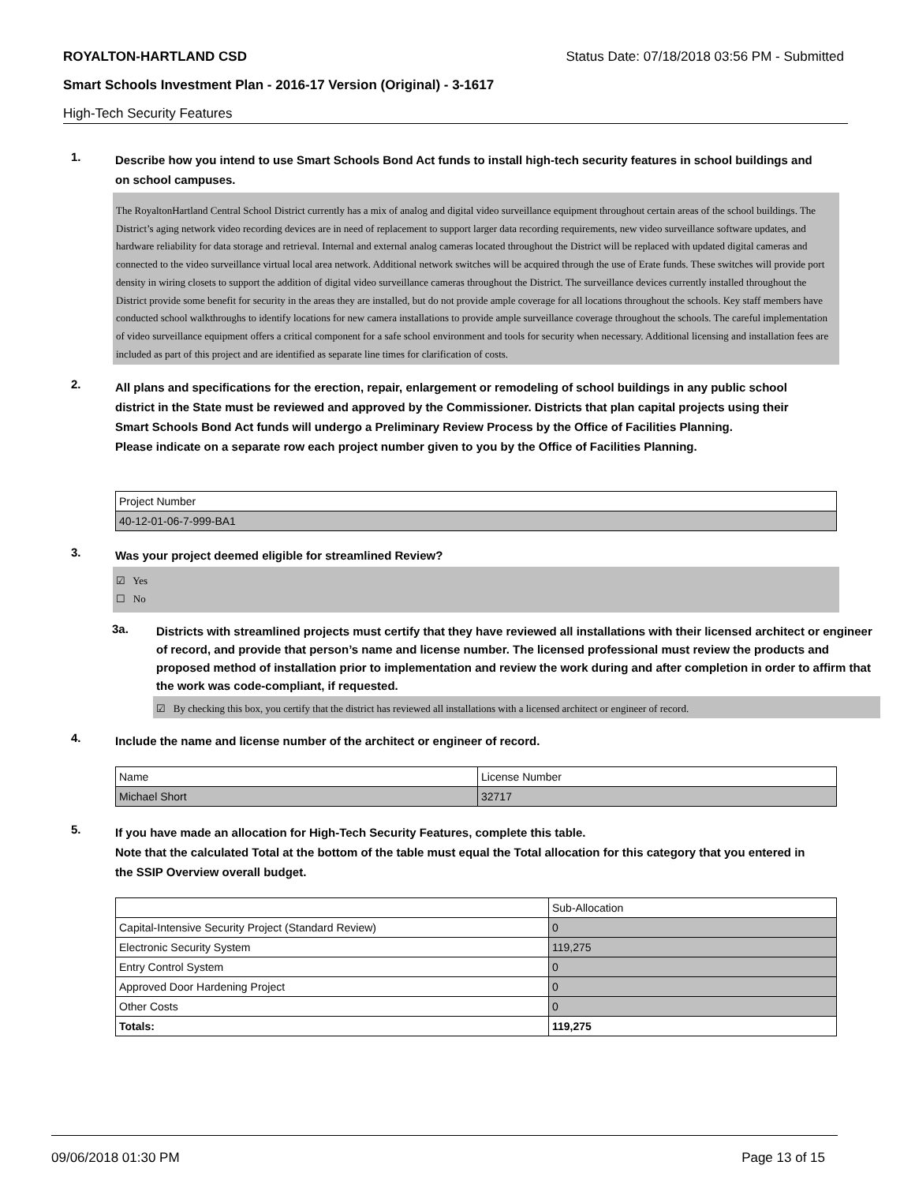ROYALTON-HARTLAND CSD Status Date: 07/18/2018 03:56 PM - Submitted
Smart Schools Investment Plan - 2016-17 Version (Original) - 3-1617
High-Tech Security Features
1.
Describe how you intend to use Smart Schools Bond Act funds to install high-tech security features in school buildings and on school campuses.
The RoyaltonHartland Central School District currently has a mix of analog and digital video surveillance equipment throughout certain areas of the school buildings. The District’s aging network video recording devices are in need of replacement to support larger data recording requirements, new video surveillance software updates, and hardware reliability for data storage and retrieval. Internal and external analog cameras located throughout the District will be replaced with updated digital cameras and connected to the video surveillance virtual local area network. Additional network switches will be acquired through the use of Erate funds. These switches will provide port density in wiring closets to support the addition of digital video surveillance cameras throughout the District. The surveillance devices currently installed throughout the District provide some benefit for security in the areas they are installed, but do not provide ample coverage for all locations throughout the schools. Key staff members have conducted school walkthroughs to identify locations for new camera installations to provide ample surveillance coverage throughout the schools. The careful implementation of video surveillance equipment offers a critical component for a safe school environment and tools for security when necessary. Additional licensing and installation fees are included as part of this project and are identified as separate line times for clarification of costs.
2.
All plans and specifications for the erection, repair, enlargement or remodeling of school buildings in any public school district in the State must be reviewed and approved by the Commissioner. Districts that plan capital projects using their Smart Schools Bond Act funds will undergo a Preliminary Review Process by the Office of Facilities Planning.
Please indicate on a separate row each project number given to you by the Office of Facilities Planning.
| Project Number |
| 40-12-01-06-7-999-BA1 |
3.
Was your project deemed eligible for streamlined Review?
☑ Yes
☐ No
3a.
Districts with streamlined projects must certify that they have reviewed all installations with their licensed architect or engineer of record, and provide that person’s name and license number. The licensed professional must review the products and proposed method of installation prior to implementation and review the work during and after completion in order to affirm that the work was code-compliant, if requested.
☑ By checking this box, you certify that the district has reviewed all installations with a licensed architect or engineer of record.
4.
Include the name and license number of the architect or engineer of record.
| Name | License Number |
| Michael Short | 32717 |
5.
If you have made an allocation for High-Tech Security Features, complete this table.
Note that the calculated Total at the bottom of the table must equal the Total allocation for this category that you entered in the SSIP Overview overall budget.
| | Sub-Allocation |
| Capital-Intensive Security Project (Standard Review) | 0 |
| Electronic Security System | 119,275 |
| Entry Control System | 0 |
| Approved Door Hardening Project | 0 |
| Other Costs | 0 |
| Totals: | 119,275 |
09/06/2018 01:30 PM Page 13 of 15